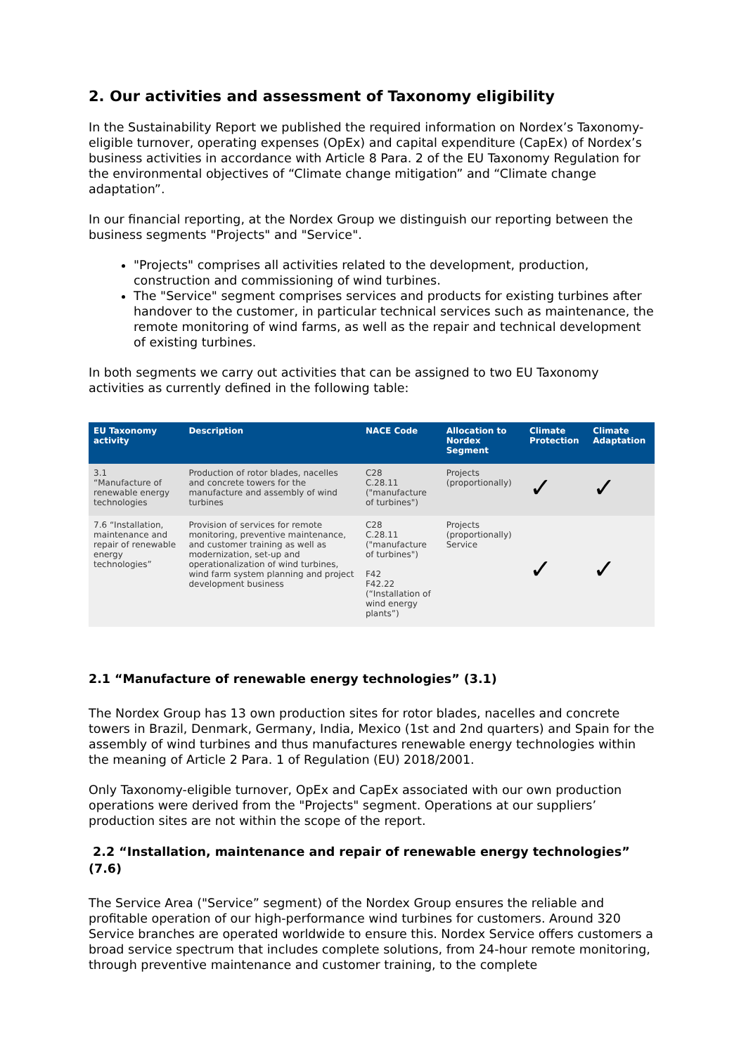2. Our activities and assessment of Taxonomy eligibility
In the Sustainability Report we published the required information on Nordex’s Taxonomy-eligible turnover, operating expenses (OpEx) and capital expenditure (CapEx) of Nordex’s business activities in accordance with Article 8 Para. 2 of the EU Taxonomy Regulation for the environmental objectives of “Climate change mitigation” and “Climate change adaptation”.
In our financial reporting, at the Nordex Group we distinguish our reporting between the business segments "Projects" and "Service".
"Projects" comprises all activities related to the development, production, construction and commissioning of wind turbines.
The "Service" segment comprises services and products for existing turbines after handover to the customer, in particular technical services such as maintenance, the remote monitoring of wind farms, as well as the repair and technical development of existing turbines.
In both segments we carry out activities that can be assigned to two EU Taxonomy activities as currently defined in the following table:
| EU Taxonomy activity | Description | NACE Code | Allocation to Nordex Segment | Climate Protection | Climate Adaptation |
| --- | --- | --- | --- | --- | --- |
| 3.1 “Manufacture of renewable energy technologies | Production of rotor blades, nacelles and concrete towers for the manufacture and assembly of wind turbines | C28 C.28.11 ("manufacture of turbines") | Projects (proportionally) | ✓ | ✓ |
| 7.6 “Installation, maintenance and repair of renewable energy technologies” | Provision of services for remote monitoring, preventive maintenance, and customer training as well as modernization, set-up and operationalization of wind turbines, wind farm system planning and project development business | C28 C.28.11 ("manufacture of turbines") F42 F42.22 (“Installation of wind energy plants”) | Projects (proportionally) Service | ✓ | ✓ |
2.1 “Manufacture of renewable energy technologies” (3.1)
The Nordex Group has 13 own production sites for rotor blades, nacelles and concrete towers in Brazil, Denmark, Germany, India, Mexico (1st and 2nd quarters) and Spain for the assembly of wind turbines and thus manufactures renewable energy technologies within the meaning of Article 2 Para. 1 of Regulation (EU) 2018/2001.
Only Taxonomy-eligible turnover, OpEx and CapEx associated with our own production operations were derived from the "Projects" segment. Operations at our suppliers’ production sites are not within the scope of the report.
2.2 “Installation, maintenance and repair of renewable energy technologies” (7.6)
The Service Area ("Service” segment) of the Nordex Group ensures the reliable and profitable operation of our high-performance wind turbines for customers. Around 320 Service branches are operated worldwide to ensure this. Nordex Service offers customers a broad service spectrum that includes complete solutions, from 24-hour remote monitoring, through preventive maintenance and customer training, to the complete